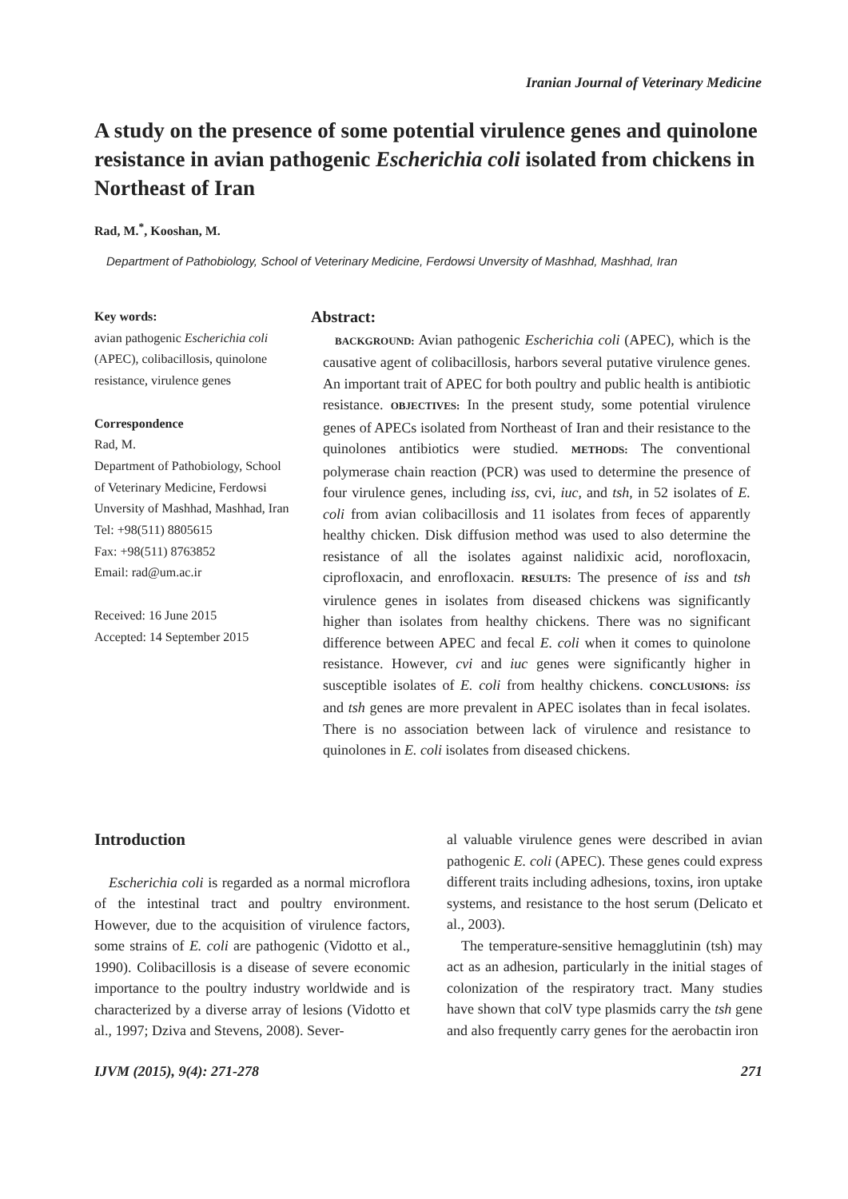Iranian Journal of Veterinary Medicine
A study on the presence of some potential virulence genes and quinolone resistance in avian pathogenic Escherichia coli isolated from chickens in Northeast of Iran
Rad, M.<sup>*</sup>, Kooshan, M.
Department of Pathobiology, School of Veterinary Medicine, Ferdowsi Unversity of Mashhad, Mashhad, Iran
Key words:
avian pathogenic Escherichia coli (APEC), colibacillosis, quinolone resistance, virulence genes
Correspondence
Rad, M.
Department of Pathobiology, School of Veterinary Medicine, Ferdowsi Unversity of Mashhad, Mashhad, Iran
Tel: +98(511) 8805615
Fax: +98(511) 8763852
Email: rad@um.ac.ir
Received: 16 June 2015
Accepted: 14 September 2015
Abstract:
BACKGROUND: Avian pathogenic Escherichia coli (APEC), which is the causative agent of colibacillosis, harbors several putative virulence genes. An important trait of APEC for both poultry and public health is antibiotic resistance. OBJECTIVES: In the present study, some potential virulence genes of APECs isolated from Northeast of Iran and their resistance to the quinolones antibiotics were studied. METHODS: The conventional polymerase chain reaction (PCR) was used to determine the presence of four virulence genes, including iss, cvi, iuc, and tsh, in 52 isolates of E. coli from avian colibacillosis and 11 isolates from feces of apparently healthy chicken. Disk diffusion method was used to also determine the resistance of all the isolates against nalidixic acid, norofloxacin, ciprofloxacin, and enrofloxacin. RESULTS: The presence of iss and tsh virulence genes in isolates from diseased chickens was significantly higher than isolates from healthy chickens. There was no significant difference between APEC and fecal E. coli when it comes to quinolone resistance. However, cvi and iuc genes were significantly higher in susceptible isolates of E. coli from healthy chickens. CONCLUSIONS: iss and tsh genes are more prevalent in APEC isolates than in fecal isolates. There is no association between lack of virulence and resistance to quinolones in E. coli isolates from diseased chickens.
Introduction
Escherichia coli is regarded as a normal microflora of the intestinal tract and poultry environment. However, due to the acquisition of virulence factors, some strains of E. coli are pathogenic (Vidotto et al., 1990). Colibacillosis is a disease of severe economic importance to the poultry industry worldwide and is characterized by a diverse array of lesions (Vidotto et al., 1997; Dziva and Stevens, 2008). Sever-
al valuable virulence genes were described in avian pathogenic E. coli (APEC). These genes could express different traits including adhesions, toxins, iron uptake systems, and resistance to the host serum (Delicato et al., 2003).
The temperature-sensitive hemagglutinin (tsh) may act as an adhesion, particularly in the initial stages of colonization of the respiratory tract. Many studies have shown that colV type plasmids carry the tsh gene and also frequently carry genes for the aerobactin iron
IJVM (2015), 9(4): 271-278 271